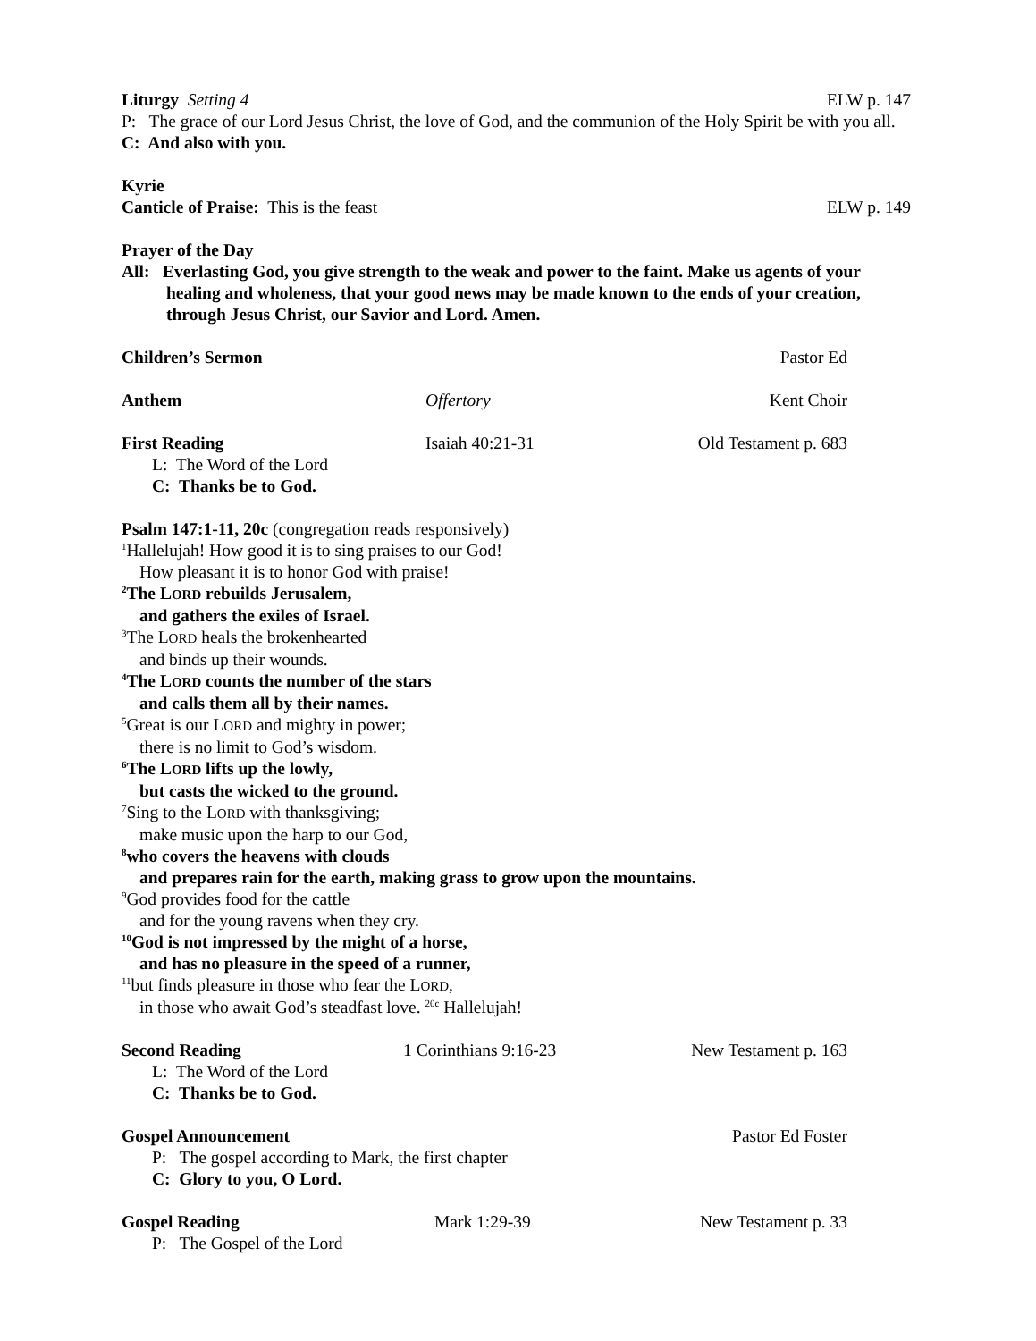Liturgy Setting 4 ELW p. 147
P: The grace of our Lord Jesus Christ, the love of God, and the communion of the Holy Spirit be with you all.
C: And also with you.
Kyrie
Canticle of Praise: This is the feast ELW p. 149
Prayer of the Day
All: Everlasting God, you give strength to the weak and power to the faint. Make us agents of your healing and wholeness, that your good news may be made known to the ends of your creation, through Jesus Christ, our Savior and Lord. Amen.
Children’s Sermon Pastor Ed
Anthem Offertory Kent Choir
First Reading Isaiah 40:21-31 Old Testament p. 683
L: The Word of the Lord
C: Thanks be to God.
Psalm 147:1-11, 20c (congregation reads responsively)
<sup>1</sup> Hallelujah! How good it is to sing praises to our God!
How pleasant it is to honor God with praise!
<sup>2</sup> The LORD rebuilds Jerusalem,
and gathers the exiles of Israel.
<sup>3</sup> The LORD heals the brokenhearted
and binds up their wounds.
<sup>4</sup> The LORD counts the number of the stars
and calls them all by their names.
<sup>5</sup> Great is our LORD and mighty in power;
there is no limit to God’s wisdom.
<sup>6</sup> The LORD lifts up the lowly,
but casts the wicked to the ground.
<sup>7</sup> Sing to the LORD with thanksgiving;
make music upon the harp to our God,
<sup>8</sup> who covers the heavens with clouds
and prepares rain for the earth, making grass to grow upon the mountains.
<sup>9</sup> God provides food for the cattle
and for the young ravens when they cry.
<sup>10</sup> God is not impressed by the might of a horse,
and has no pleasure in the speed of a runner,
<sup>11</sup> but finds pleasure in those who fear the LORD,
in those who await God’s steadfast love. <sup>20c</sup> Hallelujah!
Second Reading 1 Corinthians 9:16-23 New Testament p. 163
L: The Word of the Lord
C: Thanks be to God.
Gospel Announcement Pastor Ed Foster
P: The gospel according to Mark, the first chapter
C: Glory to you, O Lord.
Gospel Reading Mark 1:29-39 New Testament p. 33
P: The Gospel of the Lord